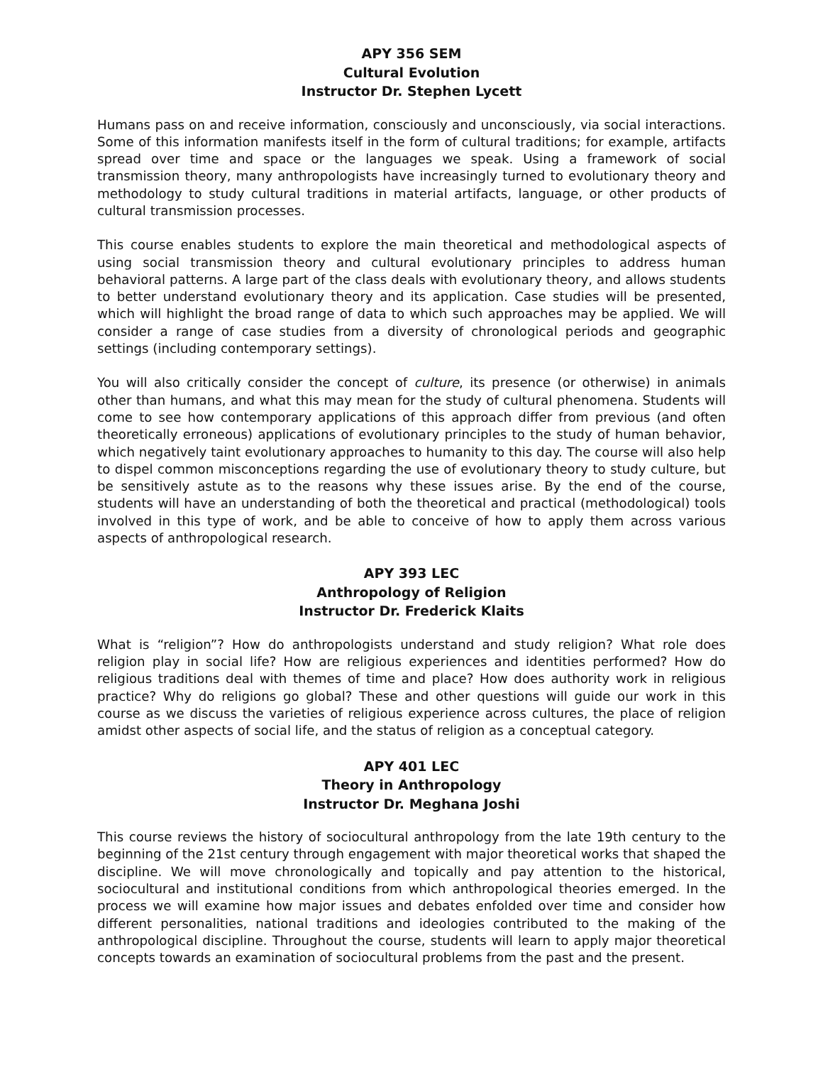APY 356 SEM
Cultural Evolution
Instructor Dr. Stephen Lycett
Humans pass on and receive information, consciously and unconsciously, via social interactions. Some of this information manifests itself in the form of cultural traditions; for example, artifacts spread over time and space or the languages we speak. Using a framework of social transmission theory, many anthropologists have increasingly turned to evolutionary theory and methodology to study cultural traditions in material artifacts, language, or other products of cultural transmission processes.
This course enables students to explore the main theoretical and methodological aspects of using social transmission theory and cultural evolutionary principles to address human behavioral patterns. A large part of the class deals with evolutionary theory, and allows students to better understand evolutionary theory and its application. Case studies will be presented, which will highlight the broad range of data to which such approaches may be applied. We will consider a range of case studies from a diversity of chronological periods and geographic settings (including contemporary settings).
You will also critically consider the concept of culture, its presence (or otherwise) in animals other than humans, and what this may mean for the study of cultural phenomena. Students will come to see how contemporary applications of this approach differ from previous (and often theoretically erroneous) applications of evolutionary principles to the study of human behavior, which negatively taint evolutionary approaches to humanity to this day. The course will also help to dispel common misconceptions regarding the use of evolutionary theory to study culture, but be sensitively astute as to the reasons why these issues arise. By the end of the course, students will have an understanding of both the theoretical and practical (methodological) tools involved in this type of work, and be able to conceive of how to apply them across various aspects of anthropological research.
APY 393 LEC
Anthropology of Religion
Instructor Dr. Frederick Klaits
What is “religion”? How do anthropologists understand and study religion? What role does religion play in social life? How are religious experiences and identities performed? How do religious traditions deal with themes of time and place? How does authority work in religious practice? Why do religions go global? These and other questions will guide our work in this course as we discuss the varieties of religious experience across cultures, the place of religion amidst other aspects of social life, and the status of religion as a conceptual category.
APY 401 LEC
Theory in Anthropology
Instructor Dr. Meghana Joshi
This course reviews the history of sociocultural anthropology from the late 19th century to the beginning of the 21st century through engagement with major theoretical works that shaped the discipline. We will move chronologically and topically and pay attention to the historical, sociocultural and institutional conditions from which anthropological theories emerged. In the process we will examine how major issues and debates enfolded over time and consider how different personalities, national traditions and ideologies contributed to the making of the anthropological discipline. Throughout the course, students will learn to apply major theoretical concepts towards an examination of sociocultural problems from the past and the present.